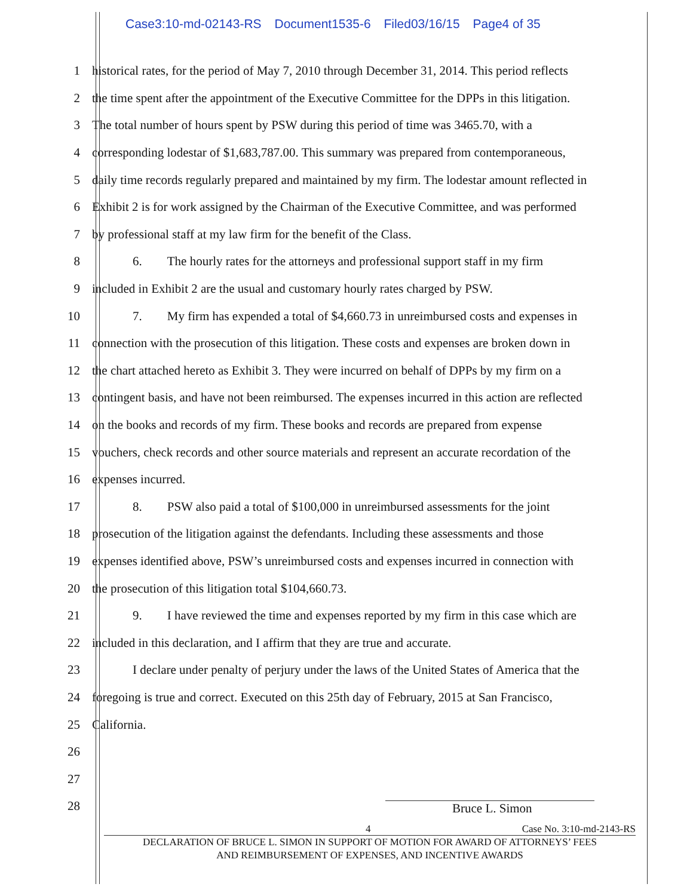Case3:10-md-02143-RS Document1535-6 Filed03/16/15 Page4 of 35
1 historical rates, for the period of May 7, 2010 through December 31, 2014. This period reflects
2 the time spent after the appointment of the Executive Committee for the DPPs in this litigation.
3 The total number of hours spent by PSW during this period of time was 3465.70, with a
4 corresponding lodestar of $1,683,787.00. This summary was prepared from contemporaneous,
5 daily time records regularly prepared and maintained by my firm. The lodestar amount reflected in
6 Exhibit 2 is for work assigned by the Chairman of the Executive Committee, and was performed
7 by professional staff at my law firm for the benefit of the Class.
8 6. The hourly rates for the attorneys and professional support staff in my firm
9 included in Exhibit 2 are the usual and customary hourly rates charged by PSW.
10 7. My firm has expended a total of $4,660.73 in unreimbursed costs and expenses in
11 connection with the prosecution of this litigation. These costs and expenses are broken down in
12 the chart attached hereto as Exhibit 3. They were incurred on behalf of DPPs by my firm on a
13 contingent basis, and have not been reimbursed. The expenses incurred in this action are reflected
14 on the books and records of my firm. These books and records are prepared from expense
15 vouchers, check records and other source materials and represent an accurate recordation of the
16 expenses incurred.
17 8. PSW also paid a total of $100,000 in unreimbursed assessments for the joint
18 prosecution of the litigation against the defendants. Including these assessments and those
19 expenses identified above, PSW’s unreimbursed costs and expenses incurred in connection with
20 the prosecution of this litigation total $104,660.73.
21 9. I have reviewed the time and expenses reported by my firm in this case which are
22 included in this declaration, and I affirm that they are true and accurate.
23 I declare under penalty of perjury under the laws of the United States of America that the
24 foregoing is true and correct. Executed on this 25th day of February, 2015 at San Francisco,
25 California.
26
27
28
Bruce L. Simon
4 Case No. 3:10-md-2143-RS
DECLARATION OF BRUCE L. SIMON IN SUPPORT OF MOTION FOR AWARD OF ATTORNEYS’ FEES
AND REIMBURSEMENT OF EXPENSES, AND INCENTIVE AWARDS